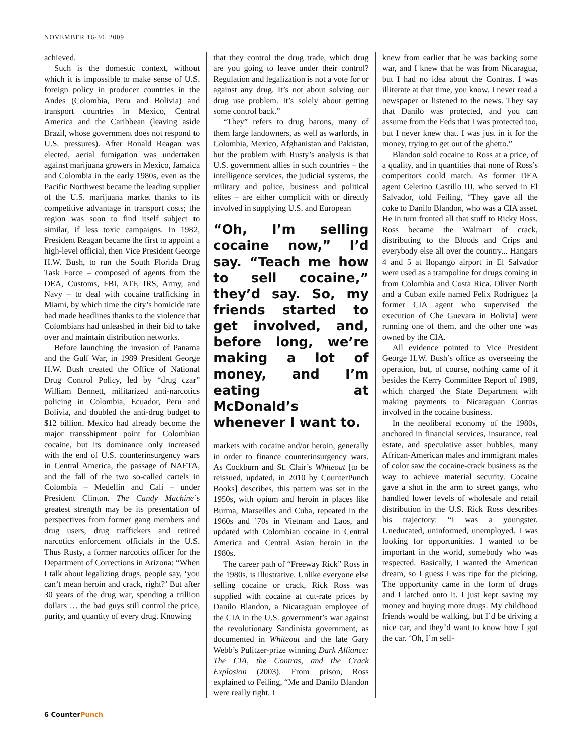NOVEMBER 16-30, 2009
achieved.
Such is the domestic context, without which it is impossible to make sense of U.S. foreign policy in producer countries in the Andes (Colombia, Peru and Bolivia) and transport countries in Mexico, Central America and the Caribbean (leaving aside Brazil, whose government does not respond to U.S. pressures). After Ronald Reagan was elected, aerial fumigation was undertaken against marijuana growers in Mexico, Jamaica and Colombia in the early 1980s, even as the Pacific Northwest became the leading supplier of the U.S. marijuana market thanks to its competitive advantage in transport costs; the region was soon to find itself subject to similar, if less toxic campaigns. In 1982, President Reagan became the first to appoint a high-level official, then Vice President George H.W. Bush, to run the South Florida Drug Task Force – composed of agents from the DEA, Customs, FBI, ATF, IRS, Army, and Navy – to deal with cocaine trafficking in Miami, by which time the city’s homicide rate had made headlines thanks to the violence that Colombians had unleashed in their bid to take over and maintain distribution networks.
Before launching the invasion of Panama and the Gulf War, in 1989 President George H.W. Bush created the Office of National Drug Control Policy, led by “drug czar” William Bennett, militarized anti-narcotics policing in Colombia, Ecuador, Peru and Bolivia, and doubled the anti-drug budget to $12 billion. Mexico had already become the major transshipment point for Colombian cocaine, but its dominance only increased with the end of U.S. counterinsurgency wars in Central America, the passage of NAFTA, and the fall of the two so-called cartels in Colombia – Medellín and Cali – under President Clinton. The Candy Machine’s greatest strength may be its presentation of perspectives from former gang members and drug users, drug traffickers and retired narcotics enforcement officials in the U.S. Thus Rusty, a former narcotics officer for the Department of Corrections in Arizona: “When I talk about legalizing drugs, people say, ‘you can’t mean heroin and crack, right?’ But after 30 years of the drug war, spending a trillion dollars … the bad guys still control the price, purity, and quantity of every drug. Knowing
that they control the drug trade, which drug are you going to leave under their control? Regulation and legalization is not a vote for or against any drug. It’s not about solving our drug use problem. It’s solely about getting some control back.”
“They” refers to drug barons, many of them large landowners, as well as warlords, in Colombia, Mexico, Afghanistan and Pakistan, but the problem with Rusty’s analysis is that U.S. government allies in such countries – the intelligence services, the judicial systems, the military and police, business and political elites – are either complicit with or directly involved in supplying U.S. and European
“Oh, I’m selling cocaine now,” I’d say. “Teach me how to sell cocaine,” they’d say. So, my friends started to get involved, and, before long, we’re making a lot of money, and I’m eating at McDonald’s whenever I want to.
markets with cocaine and/or heroin, generally in order to finance counterinsurgency wars. As Cockburn and St. Clair’s Whiteout [to be reissued, updated, in 2010 by CounterPunch Books] describes, this pattern was set in the 1950s, with opium and heroin in places like Burma, Marseilles and Cuba, repeated in the 1960s and ’70s in Vietnam and Laos, and updated with Colombian cocaine in Central America and Central Asian heroin in the 1980s.
The career path of “Freeway Rick” Ross in the 1980s, is illustrative. Unlike everyone else selling cocaine or crack, Rick Ross was supplied with cocaine at cut-rate prices by Danilo Blandon, a Nicaraguan employee of the CIA in the U.S. government’s war against the revolutionary Sandinista government, as documented in Whiteout and the late Gary Webb’s Pulitzer-prize winning Dark Alliance: The CIA, the Contras, and the Crack Explosion (2003). From prison, Ross explained to Feiling, “Me and Danilo Blandon were really tight. I
knew from earlier that he was backing some war, and I knew that he was from Nicaragua, but I had no idea about the Contras. I was illiterate at that time, you know. I never read a newspaper or listened to the news. They say that Danilo was protected, and you can assume from the Feds that I was protected too, but I never knew that. I was just in it for the money, trying to get out of the ghetto.”
Blandon sold cocaine to Ross at a price, of a quality, and in quantities that none of Ross’s competitors could match. As former DEA agent Celerino Castillo III, who served in El Salvador, told Feiling, “They gave all the coke to Danilo Blandon, who was a CIA asset. He in turn fronted all that stuff to Ricky Ross. Ross became the Walmart of crack, distributing to the Bloods and Crips and everybody else all over the country... Hangars 4 and 5 at Ilopango airport in El Salvador were used as a trampoline for drugs coming in from Colombia and Costa Rica. Oliver North and a Cuban exile named Felix Rodríguez [a former CIA agent who supervised the execution of Che Guevara in Bolivia] were running one of them, and the other one was owned by the CIA.
All evidence pointed to Vice President George H.W. Bush’s office as overseeing the operation, but, of course, nothing came of it besides the Kerry Committee Report of 1989, which charged the State Department with making payments to Nicaraguan Contras involved in the cocaine business.
In the neoliberal economy of the 1980s, anchored in financial services, insurance, real estate, and speculative asset bubbles, many African-American males and immigrant males of color saw the cocaine-crack business as the way to achieve material security. Cocaine gave a shot in the arm to street gangs, who handled lower levels of wholesale and retail distribution in the U.S. Rick Ross describes his trajectory: “I was a youngster. Uneducated, uninformed, unemployed. I was looking for opportunities. I wanted to be important in the world, somebody who was respected. Basically, I wanted the American dream, so I guess I was ripe for the picking. The opportunity came in the form of drugs and I latched onto it. I just kept saving my money and buying more drugs. My childhood friends would be walking, but I’d be driving a nice car, and they’d want to know how I got the car. ‘Oh, I’m sell-
6 CounterPunch